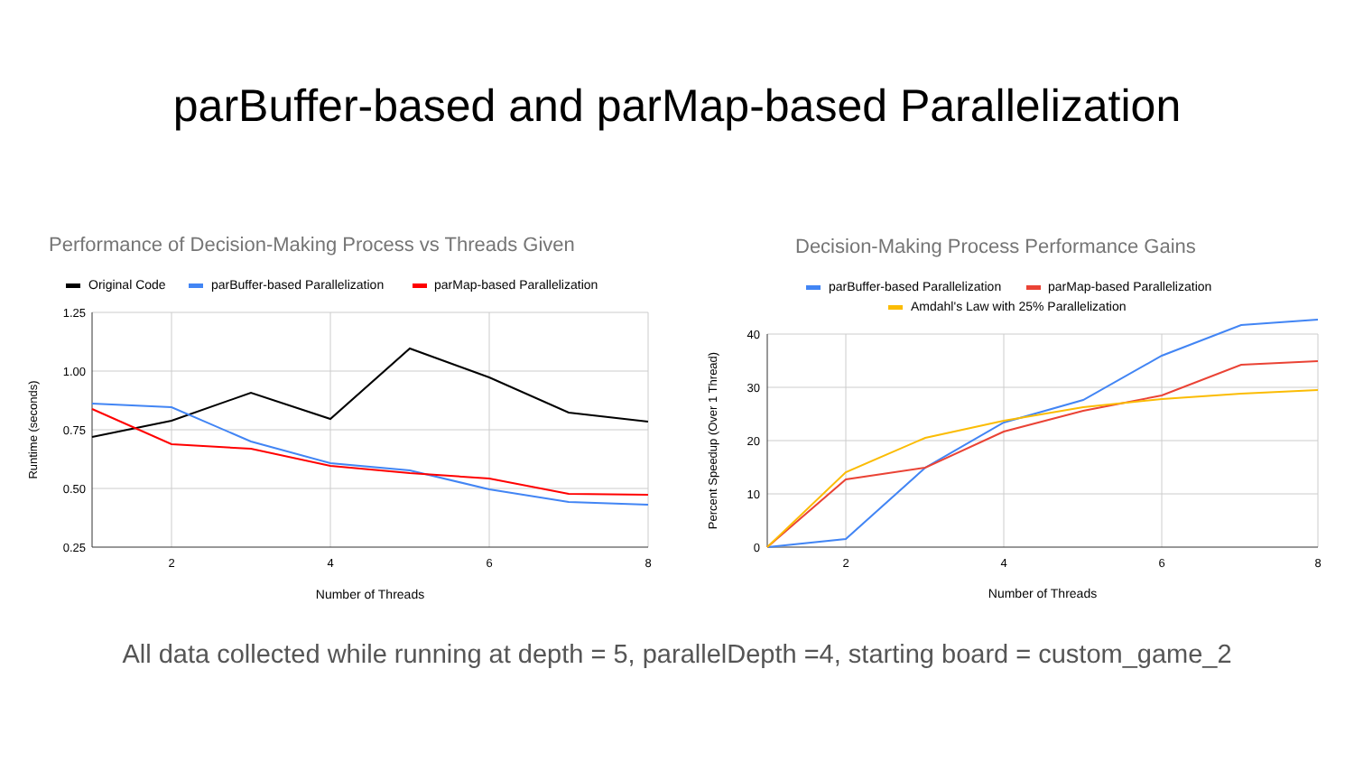parBuffer-based and parMap-based Parallelization
Performance of Decision-Making Process vs Threads Given
Original Code
parBuffer-based Parallelization
parMap-based Parallelization
1.25
1.00
0.75
0.50
0.25
2
4
6
8
Number of Threads
Runtime (seconds)
Decision-Making Process Performance Gains
parBuffer-based Parallelization
parMap-based Parallelization
Amdahl's Law with 25% Parallelization
40
30
20
10
0
2
4
6
8
Number of Threads
Percent Speedup (Over 1 Thread)
All data collected while running at depth = 5, parallelDepth =4, starting board = custom_game_2